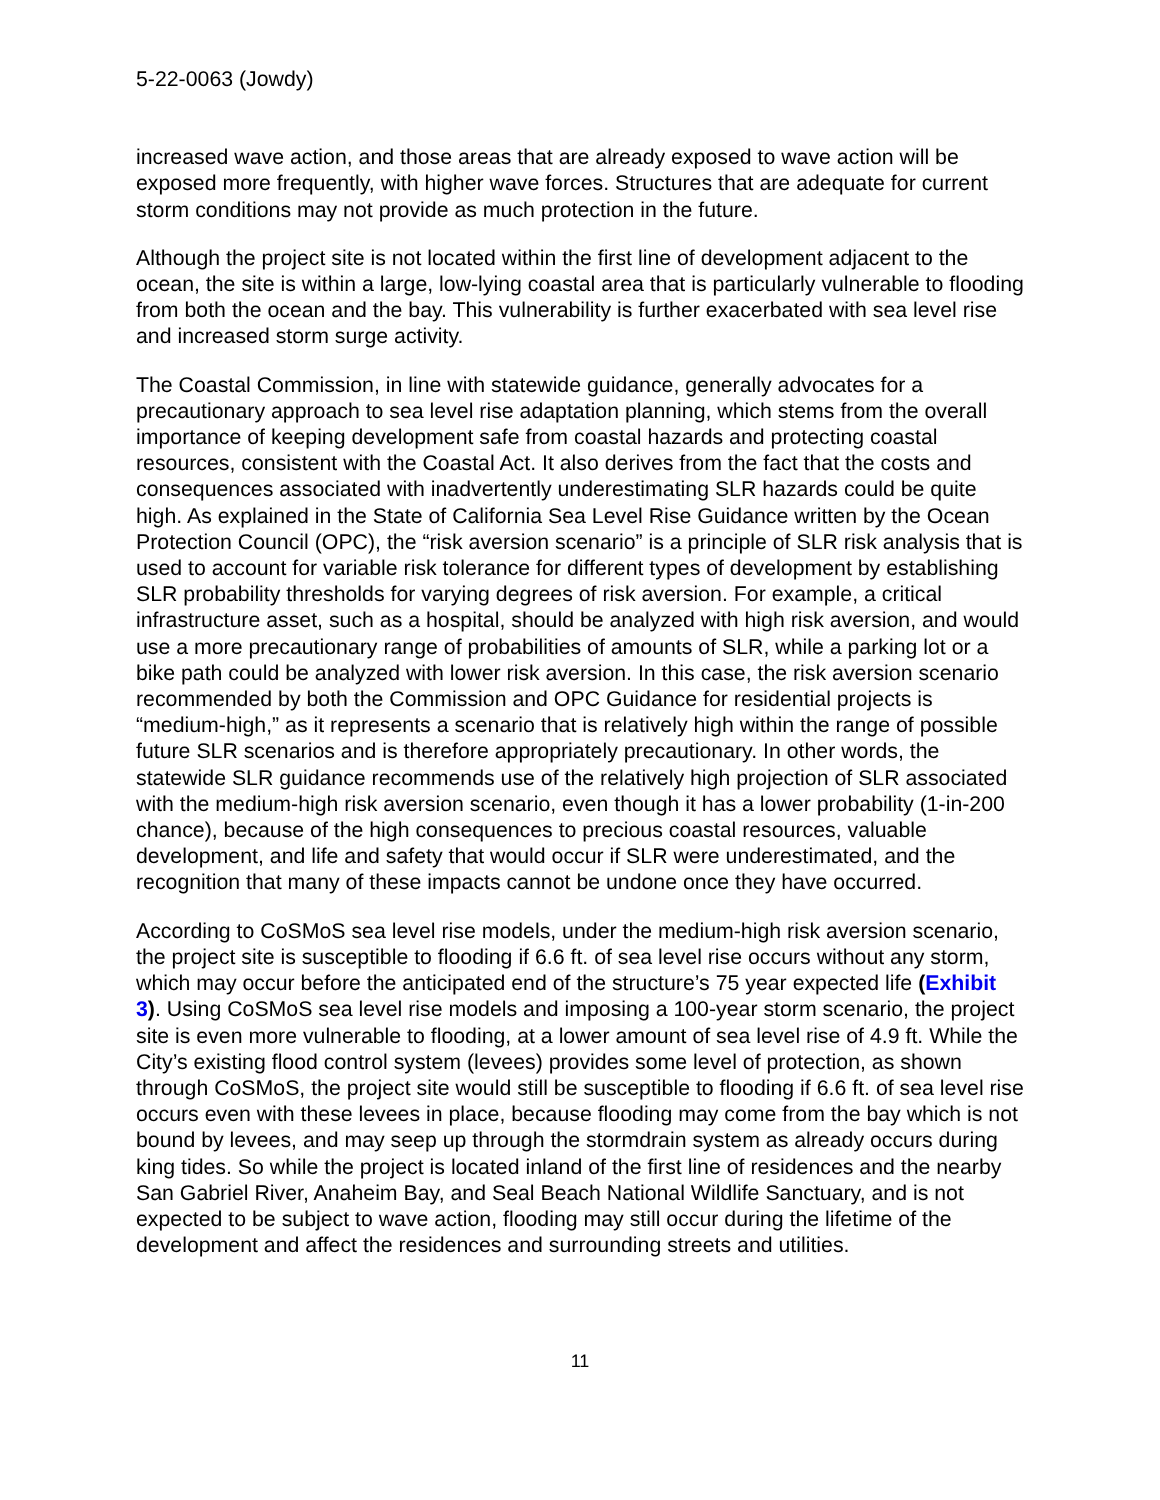5-22-0063 (Jowdy)
increased wave action, and those areas that are already exposed to wave action will be exposed more frequently, with higher wave forces. Structures that are adequate for current storm conditions may not provide as much protection in the future.
Although the project site is not located within the first line of development adjacent to the ocean, the site is within a large, low-lying coastal area that is particularly vulnerable to flooding from both the ocean and the bay. This vulnerability is further exacerbated with sea level rise and increased storm surge activity.
The Coastal Commission, in line with statewide guidance, generally advocates for a precautionary approach to sea level rise adaptation planning, which stems from the overall importance of keeping development safe from coastal hazards and protecting coastal resources, consistent with the Coastal Act. It also derives from the fact that the costs and consequences associated with inadvertently underestimating SLR hazards could be quite high. As explained in the State of California Sea Level Rise Guidance written by the Ocean Protection Council (OPC), the “risk aversion scenario” is a principle of SLR risk analysis that is used to account for variable risk tolerance for different types of development by establishing SLR probability thresholds for varying degrees of risk aversion. For example, a critical infrastructure asset, such as a hospital, should be analyzed with high risk aversion, and would use a more precautionary range of probabilities of amounts of SLR, while a parking lot or a bike path could be analyzed with lower risk aversion. In this case, the risk aversion scenario recommended by both the Commission and OPC Guidance for residential projects is “medium-high,” as it represents a scenario that is relatively high within the range of possible future SLR scenarios and is therefore appropriately precautionary. In other words, the statewide SLR guidance recommends use of the relatively high projection of SLR associated with the medium-high risk aversion scenario, even though it has a lower probability (1-in-200 chance), because of the high consequences to precious coastal resources, valuable development, and life and safety that would occur if SLR were underestimated, and the recognition that many of these impacts cannot be undone once they have occurred.
According to CoSMoS sea level rise models, under the medium-high risk aversion scenario, the project site is susceptible to flooding if 6.6 ft. of sea level rise occurs without any storm, which may occur before the anticipated end of the structure’s 75 year expected life (Exhibit 3). Using CoSMoS sea level rise models and imposing a 100-year storm scenario, the project site is even more vulnerable to flooding, at a lower amount of sea level rise of 4.9 ft. While the City’s existing flood control system (levees) provides some level of protection, as shown through CoSMoS, the project site would still be susceptible to flooding if 6.6 ft. of sea level rise occurs even with these levees in place, because flooding may come from the bay which is not bound by levees, and may seep up through the stormdrain system as already occurs during king tides. So while the project is located inland of the first line of residences and the nearby San Gabriel River, Anaheim Bay, and Seal Beach National Wildlife Sanctuary, and is not expected to be subject to wave action, flooding may still occur during the lifetime of the development and affect the residences and surrounding streets and utilities.
11